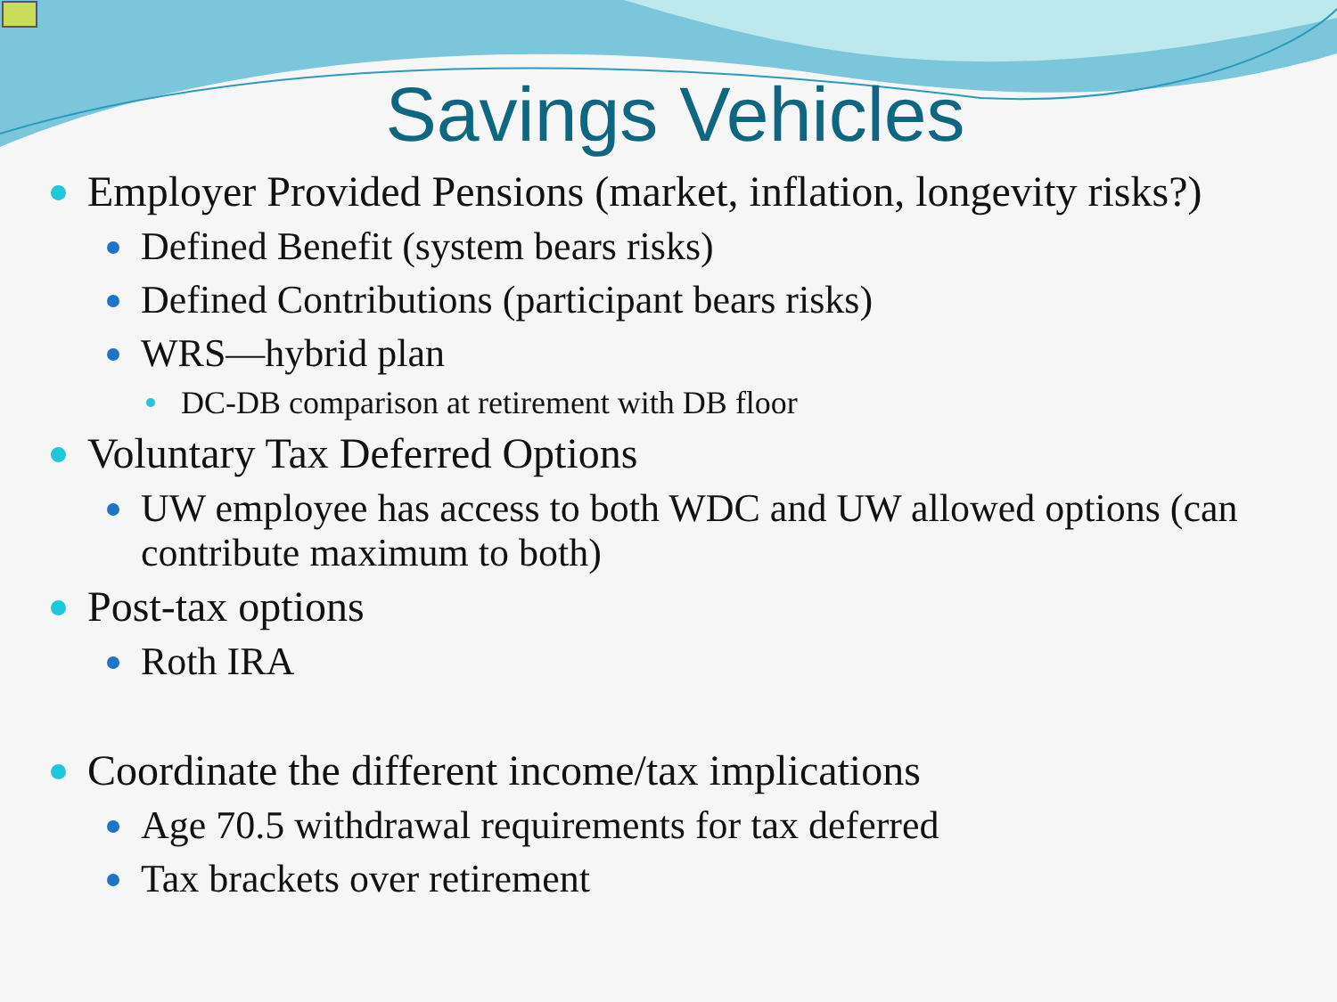Savings Vehicles
Employer Provided Pensions (market, inflation, longevity risks?)
Defined Benefit (system bears risks)
Defined Contributions (participant bears risks)
WRS—hybrid plan
DC-DB comparison at retirement with DB floor
Voluntary Tax Deferred Options
UW employee has access to both WDC and UW allowed options (can contribute maximum to both)
Post-tax options
Roth IRA
Coordinate the different income/tax implications
Age 70.5 withdrawal requirements for tax deferred
Tax brackets over retirement